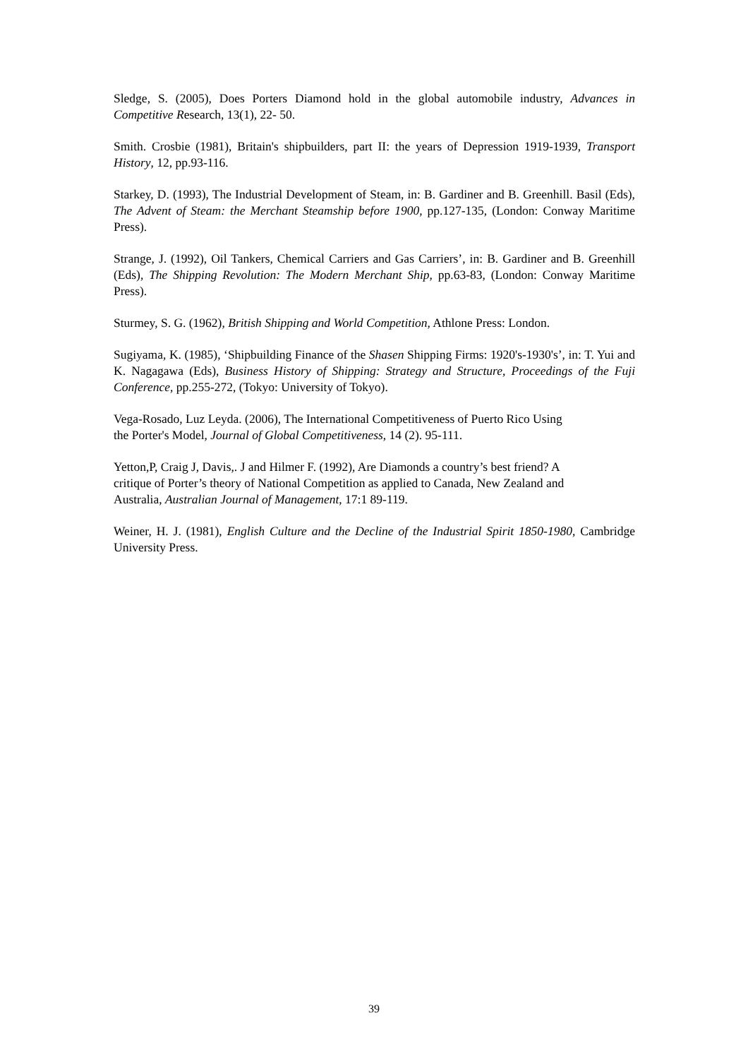Sledge, S. (2005), Does Porters Diamond hold in the global automobile industry, Advances in Competitive Research, 13(1), 22- 50.
Smith. Crosbie (1981), Britain's shipbuilders, part II: the years of Depression 1919-1939, Transport History, 12, pp.93-116.
Starkey, D. (1993), The Industrial Development of Steam, in: B. Gardiner and B. Greenhill. Basil (Eds), The Advent of Steam: the Merchant Steamship before 1900, pp.127-135, (London: Conway Maritime Press).
Strange, J. (1992), Oil Tankers, Chemical Carriers and Gas Carriers’, in: B. Gardiner and B. Greenhill (Eds), The Shipping Revolution: The Modern Merchant Ship, pp.63-83, (London: Conway Maritime Press).
Sturmey, S. G. (1962), British Shipping and World Competition, Athlone Press: London.
Sugiyama, K. (1985), ‘Shipbuilding Finance of the Shasen Shipping Firms: 1920's-1930's’, in: T. Yui and K. Nagagawa (Eds), Business History of Shipping: Strategy and Structure, Proceedings of the Fuji Conference, pp.255-272, (Tokyo: University of Tokyo).
Vega-Rosado, Luz Leyda. (2006), The International Competitiveness of Puerto Rico Using
the Porter's Model, Journal of Global Competitiveness, 14 (2). 95-111.
Yetton,P, Craig J, Davis,. J and Hilmer F. (1992), Are Diamonds a country’s best friend? A
critique of Porter’s theory of National Competition as applied to Canada, New Zealand and
Australia, Australian Journal of Management, 17:1 89-119.
Weiner, H. J. (1981), English Culture and the Decline of the Industrial Spirit 1850-1980, Cambridge University Press.
39